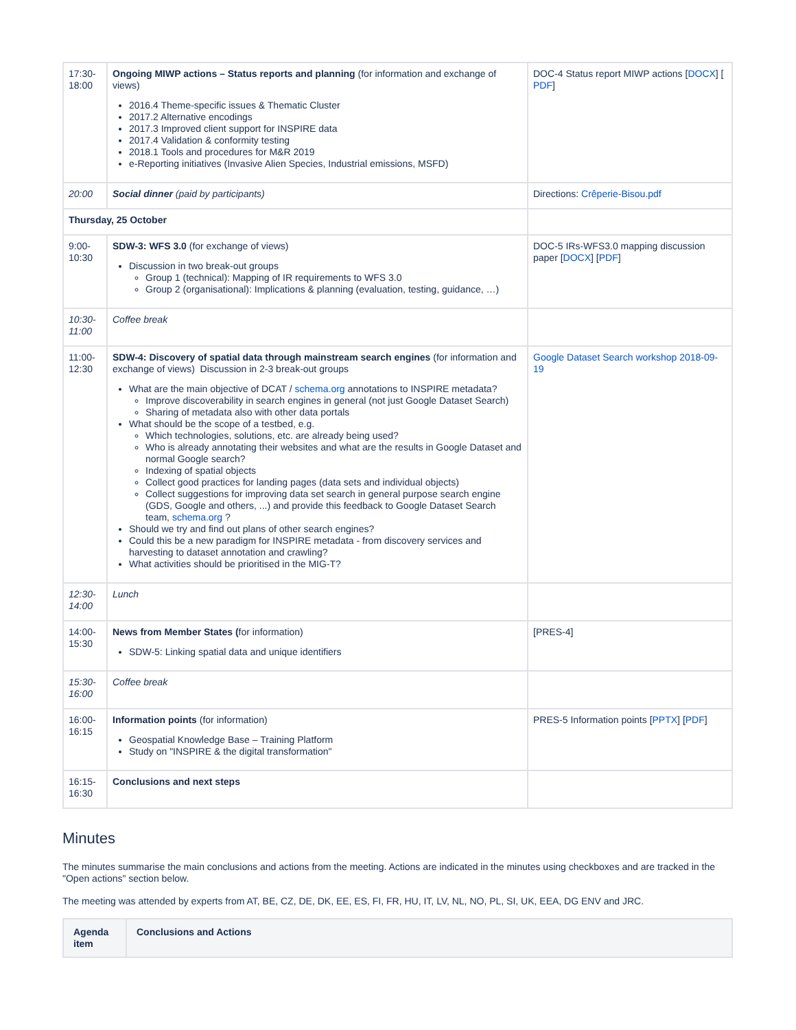| 17:30- 18:00 | Ongoing MIWP actions – Status reports and planning (for information and exchange of views) 2016.4 Theme-specific issues & Thematic Cluster 2017.2 Alternative encodings 2017.3 Improved client support for INSPIRE data 2017.4 Validation & conformity testing 2018.1 Tools and procedures for M&R 2019 e-Reporting initiatives (Invasive Alien Species, Industrial emissions, MSFD) | DOC-4 Status report MIWP actions [ DOCX ] [ PDF ] |
| 20:00 | Social dinner (paid by participants) | Directions: Crêperie-Bisou.pdf |
| Thursday, 25 October | | |
| 9:00- 10:30 | SDW-3: WFS 3.0 (for exchange of views) Discussion in two break-out groups Group 1 (technical): Mapping of IR requirements to WFS 3.0 Group 2 (organisational): Implications & planning (evaluation, testing, guidance, …) | DOC-5 IRs-WFS3.0 mapping discussion paper [ DOCX ] [ PDF ] |
| 10:30- 11:00 | Coffee break | |
| 11:00- 12:30 | SDW-4: Discovery of spatial data through mainstream search engines (for information and exchange of views) Discussion in 2-3 break-out groups What are the main objective of DCAT / schema.org annotations to INSPIRE metadata? Improve discoverability in search engines in general (not just Google Dataset Search) Sharing of metadata also with other data portals What should be the scope of a testbed, e.g. Which technologies, solutions, etc. are already being used? Who is already annotating their websites and what are the results in Google Dataset and normal Google search? Indexing of spatial objects Collect good practices for landing pages (data sets and individual objects) Collect suggestions for improving data set search in general purpose search engine (GDS, Google and others, ...) and provide this feedback to Google Dataset Search team, schema.org ? Should we try and find out plans of other search engines? Could this be a new paradigm for INSPIRE metadata - from discovery services and harvesting to dataset annotation and crawling? What activities should be prioritised in the MIG-T? | Google Dataset Search workshop 2018-09-19 |
| 12:30- 14:00 | Lunch | |
| 14:00- 15:30 | News from Member States ( for information) SDW-5: Linking spatial data and unique identifiers | [PRES-4] |
| 15:30- 16:00 | Coffee break | |
| 16:00- 16:15 | Information points (for information) Geospatial Knowledge Base – Training Platform Study on "INSPIRE & the digital transformation" | PRES-5 Information points [ PPTX ] [ PDF ] |
| 16:15- 16:30 | Conclusions and next steps | |
Minutes
The minutes summarise the main conclusions and actions from the meeting. Actions are indicated in the minutes using checkboxes and are tracked in the "Open actions" section below.
The meeting was attended by experts from AT, BE, CZ, DE, DK, EE, ES, FI, FR, HU, IT, LV, NL, NO, PL, SI, UK, EEA, DG ENV and JRC.
| Agenda item | Conclusions and Actions |
| --- | --- |